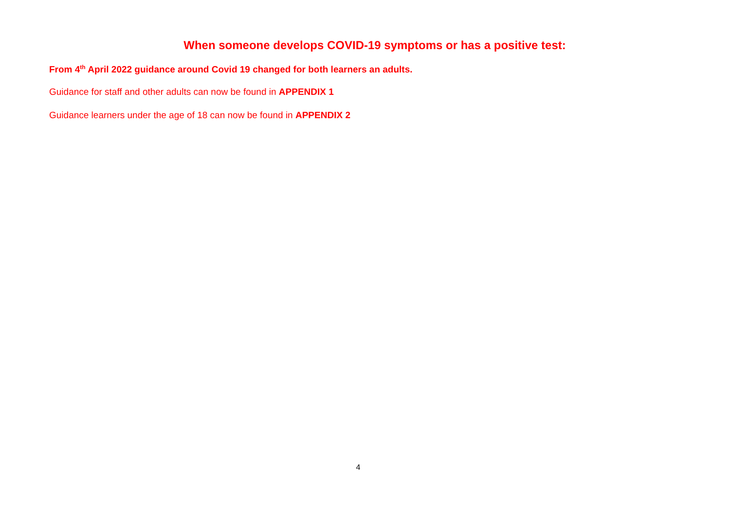When someone develops COVID-19 symptoms or has a positive test:
From 4<sup>th</sup> April 2022 guidance around Covid 19 changed for both learners an adults.
Guidance for staff and other adults can now be found in APPENDIX 1
Guidance learners under the age of 18 can now be found in APPENDIX 2
4